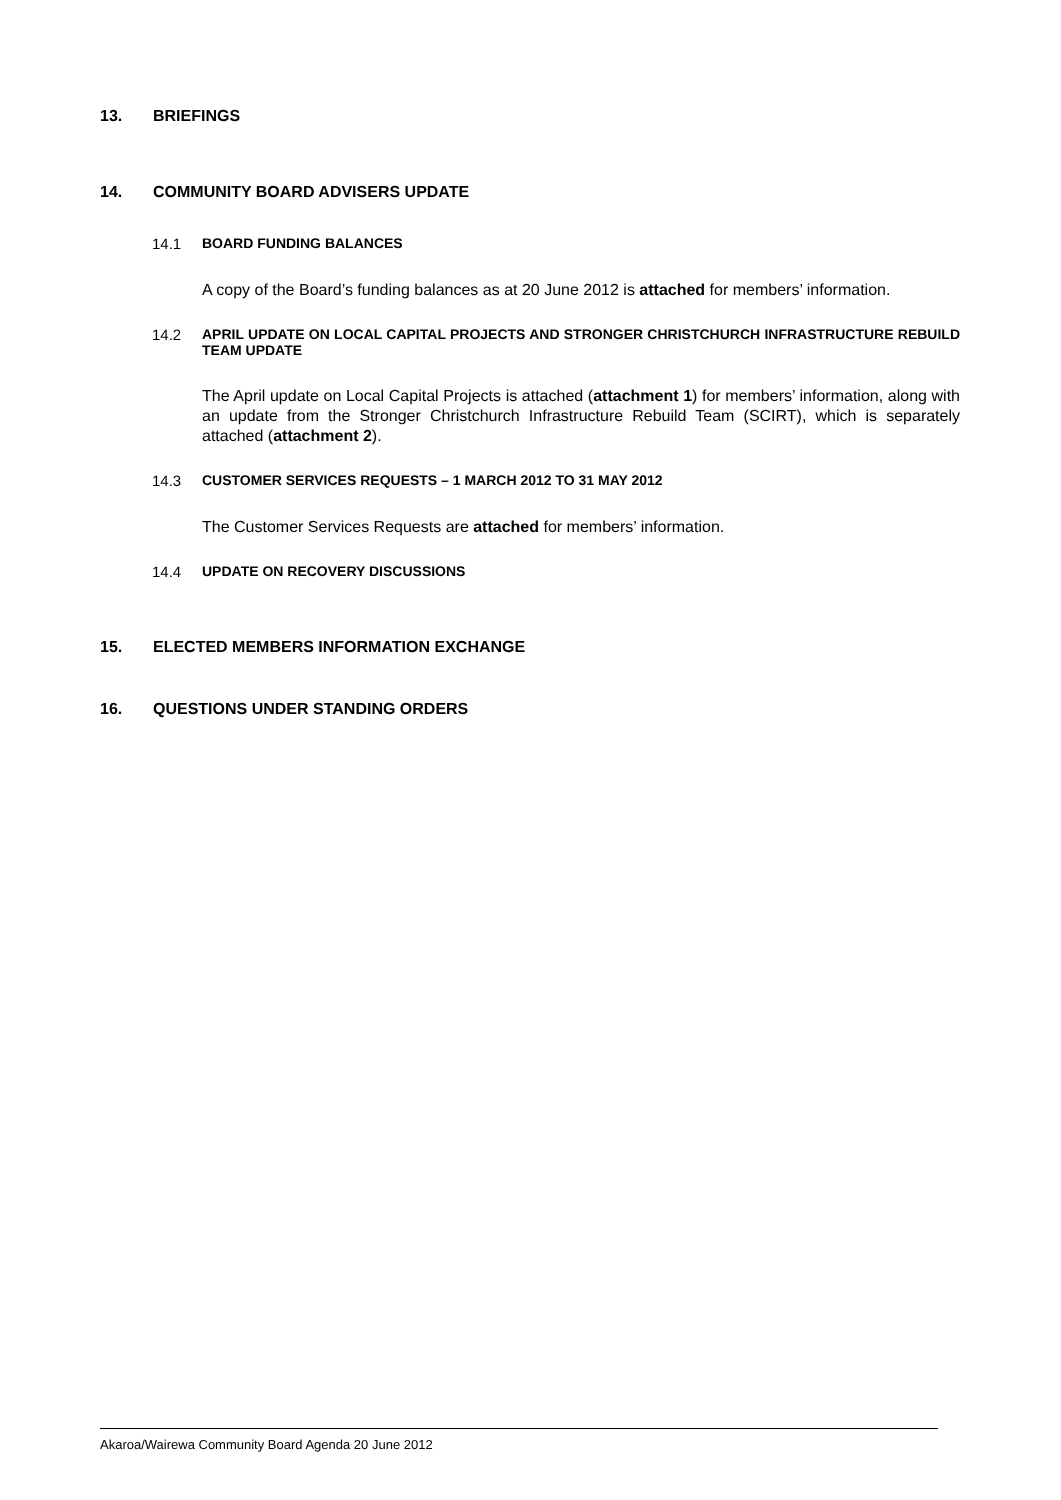13. BRIEFINGS
14. COMMUNITY BOARD ADVISERS UPDATE
14.1 BOARD FUNDING BALANCES
A copy of the Board’s funding balances as at 20 June 2012 is attached for members’ information.
14.2 APRIL UPDATE ON LOCAL CAPITAL PROJECTS AND STRONGER CHRISTCHURCH INFRASTRUCTURE REBUILD TEAM UPDATE
The April update on Local Capital Projects is attached (attachment 1) for members’ information, along with an update from the Stronger Christchurch Infrastructure Rebuild Team (SCIRT), which is separately attached (attachment 2).
14.3 CUSTOMER SERVICES REQUESTS – 1 MARCH 2012 TO 31 MAY 2012
The Customer Services Requests are attached for members’ information.
14.4 UPDATE ON RECOVERY DISCUSSIONS
15. ELECTED MEMBERS INFORMATION EXCHANGE
16. QUESTIONS UNDER STANDING ORDERS
Akaroa/Wairewa Community Board Agenda 20 June 2012